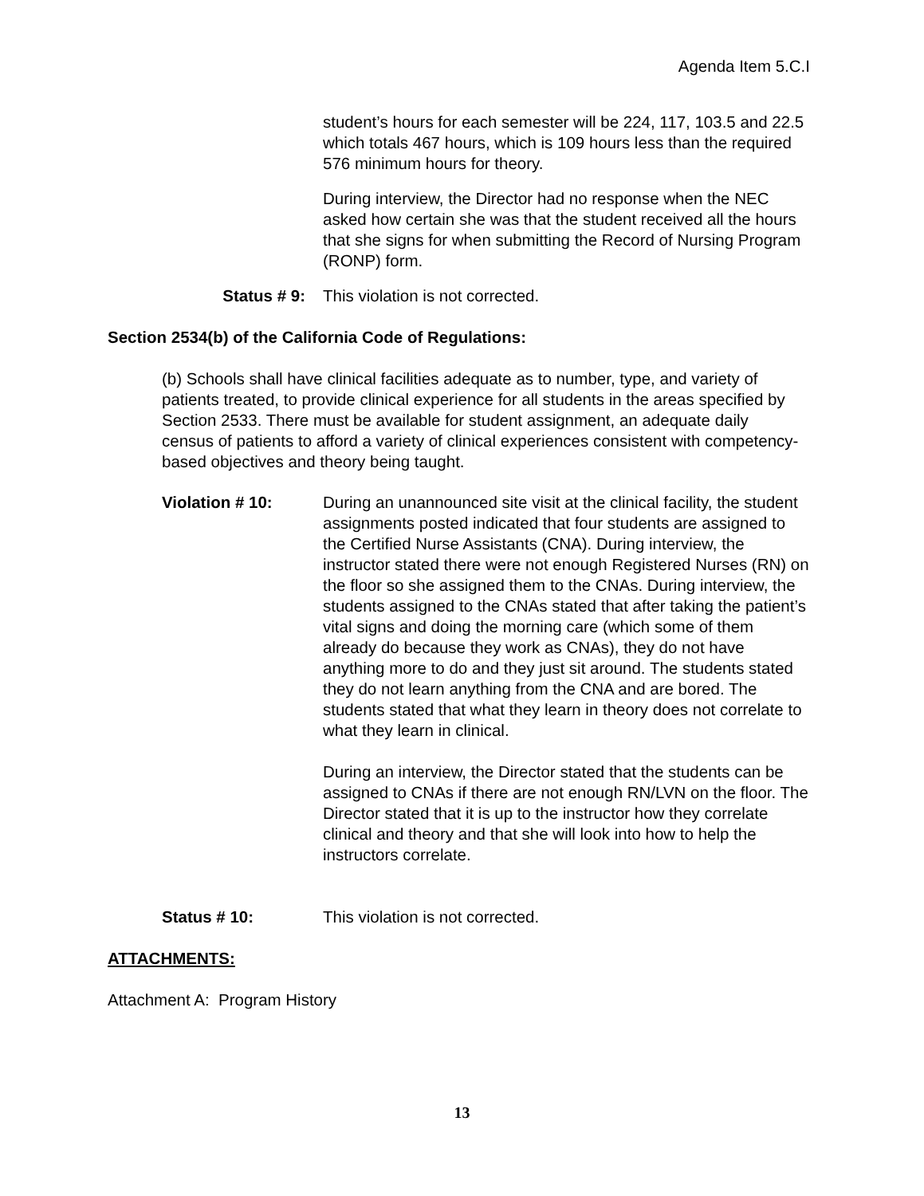Agenda Item 5.C.I
student’s hours for each semester will be 224, 117, 103.5 and 22.5 which totals 467 hours, which is 109 hours less than the required 576 minimum hours for theory.
During interview, the Director had no response when the NEC asked how certain she was that the student received all the hours that she signs for when submitting the Record of Nursing Program (RONP) form.
Status # 9: This violation is not corrected.
Section 2534(b) of the California Code of Regulations:
(b) Schools shall have clinical facilities adequate as to number, type, and variety of patients treated, to provide clinical experience for all students in the areas specified by Section 2533. There must be available for student assignment, an adequate daily census of patients to afford a variety of clinical experiences consistent with competency-based objectives and theory being taught.
Violation # 10: During an unannounced site visit at the clinical facility, the student assignments posted indicated that four students are assigned to the Certified Nurse Assistants (CNA). During interview, the instructor stated there were not enough Registered Nurses (RN) on the floor so she assigned them to the CNAs. During interview, the students assigned to the CNAs stated that after taking the patient’s vital signs and doing the morning care (which some of them already do because they work as CNAs), they do not have anything more to do and they just sit around. The students stated they do not learn anything from the CNA and are bored. The students stated that what they learn in theory does not correlate to what they learn in clinical.
During an interview, the Director stated that the students can be assigned to CNAs if there are not enough RN/LVN on the floor. The Director stated that it is up to the instructor how they correlate clinical and theory and that she will look into how to help the instructors correlate.
Status # 10: This violation is not corrected.
ATTACHMENTS:
Attachment A: Program History
13